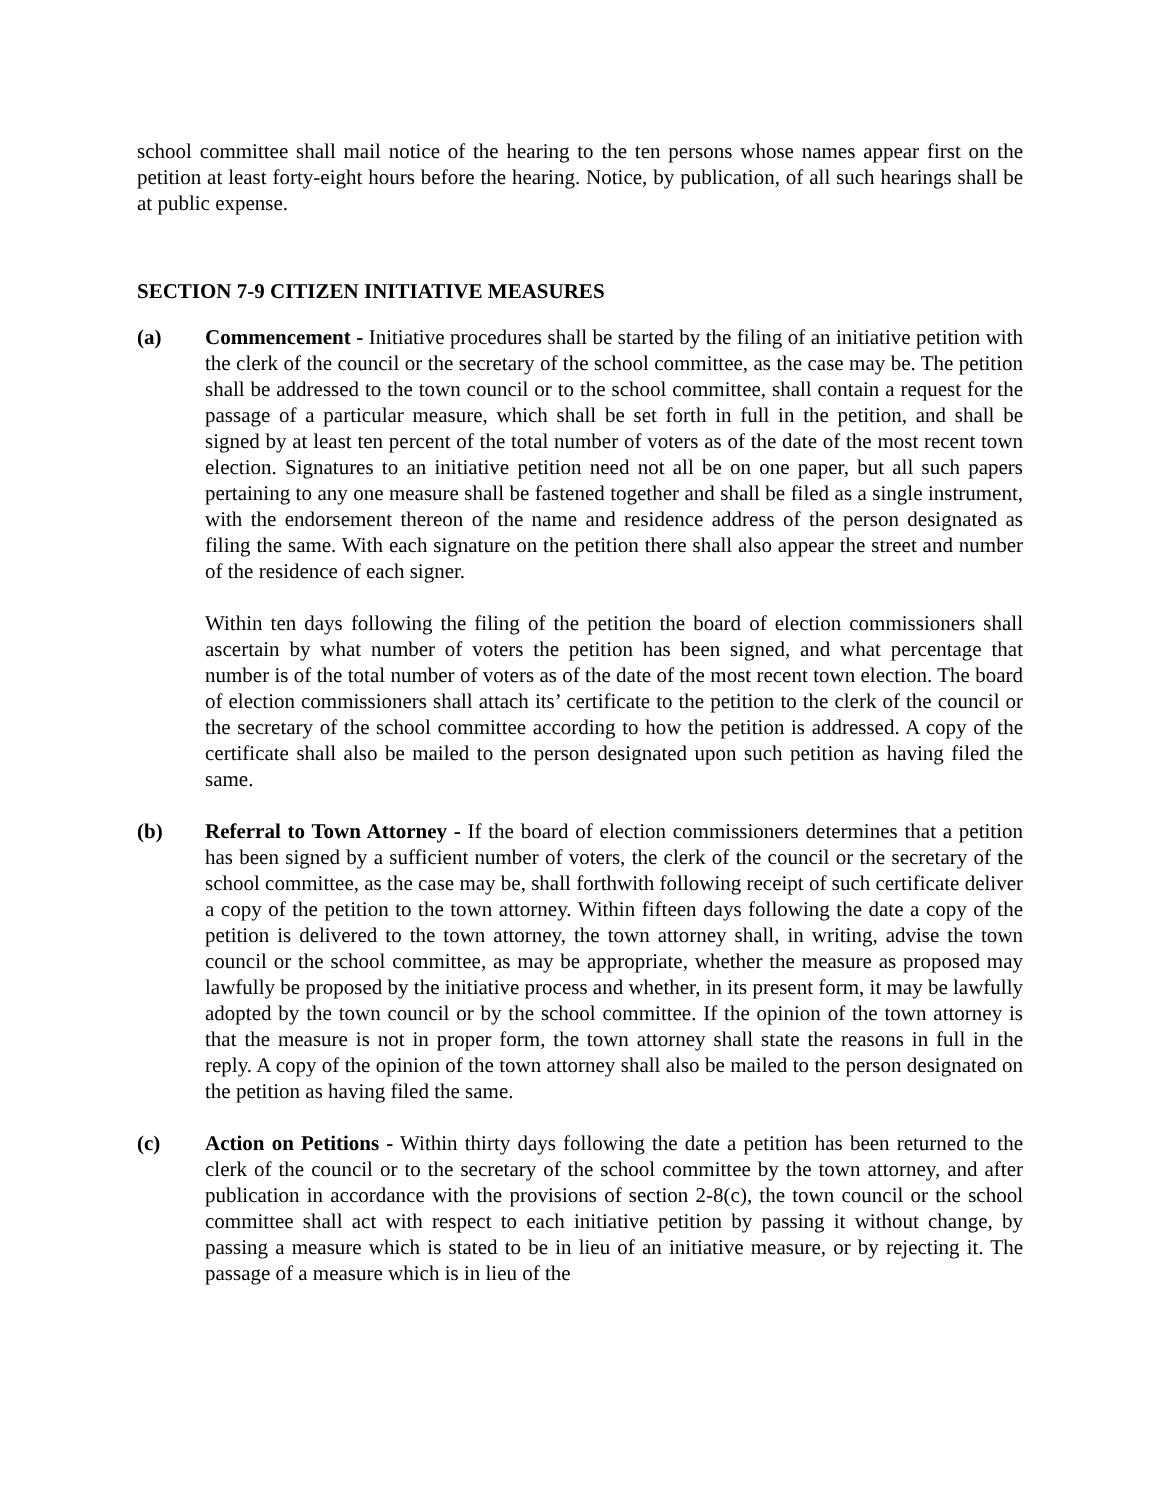school committee shall mail notice of the hearing to the ten persons whose names appear first on the petition at least forty-eight hours before the hearing. Notice, by publication, of all such hearings shall be at public expense.
SECTION 7-9 CITIZEN INITIATIVE MEASURES
(a) Commencement - Initiative procedures shall be started by the filing of an initiative petition with the clerk of the council or the secretary of the school committee, as the case may be. The petition shall be addressed to the town council or to the school committee, shall contain a request for the passage of a particular measure, which shall be set forth in full in the petition, and shall be signed by at least ten percent of the total number of voters as of the date of the most recent town election. Signatures to an initiative petition need not all be on one paper, but all such papers pertaining to any one measure shall be fastened together and shall be filed as a single instrument, with the endorsement thereon of the name and residence address of the person designated as filing the same. With each signature on the petition there shall also appear the street and number of the residence of each signer.
Within ten days following the filing of the petition the board of election commissioners shall ascertain by what number of voters the petition has been signed, and what percentage that number is of the total number of voters as of the date of the most recent town election. The board of election commissioners shall attach its’ certificate to the petition to the clerk of the council or the secretary of the school committee according to how the petition is addressed. A copy of the certificate shall also be mailed to the person designated upon such petition as having filed the same.
(b) Referral to Town Attorney - If the board of election commissioners determines that a petition has been signed by a sufficient number of voters, the clerk of the council or the secretary of the school committee, as the case may be, shall forthwith following receipt of such certificate deliver a copy of the petition to the town attorney. Within fifteen days following the date a copy of the petition is delivered to the town attorney, the town attorney shall, in writing, advise the town council or the school committee, as may be appropriate, whether the measure as proposed may lawfully be proposed by the initiative process and whether, in its present form, it may be lawfully adopted by the town council or by the school committee. If the opinion of the town attorney is that the measure is not in proper form, the town attorney shall state the reasons in full in the reply. A copy of the opinion of the town attorney shall also be mailed to the person designated on the petition as having filed the same.
(c) Action on Petitions - Within thirty days following the date a petition has been returned to the clerk of the council or to the secretary of the school committee by the town attorney, and after publication in accordance with the provisions of section 2-8(c), the town council or the school committee shall act with respect to each initiative petition by passing it without change, by passing a measure which is stated to be in lieu of an initiative measure, or by rejecting it. The passage of a measure which is in lieu of the